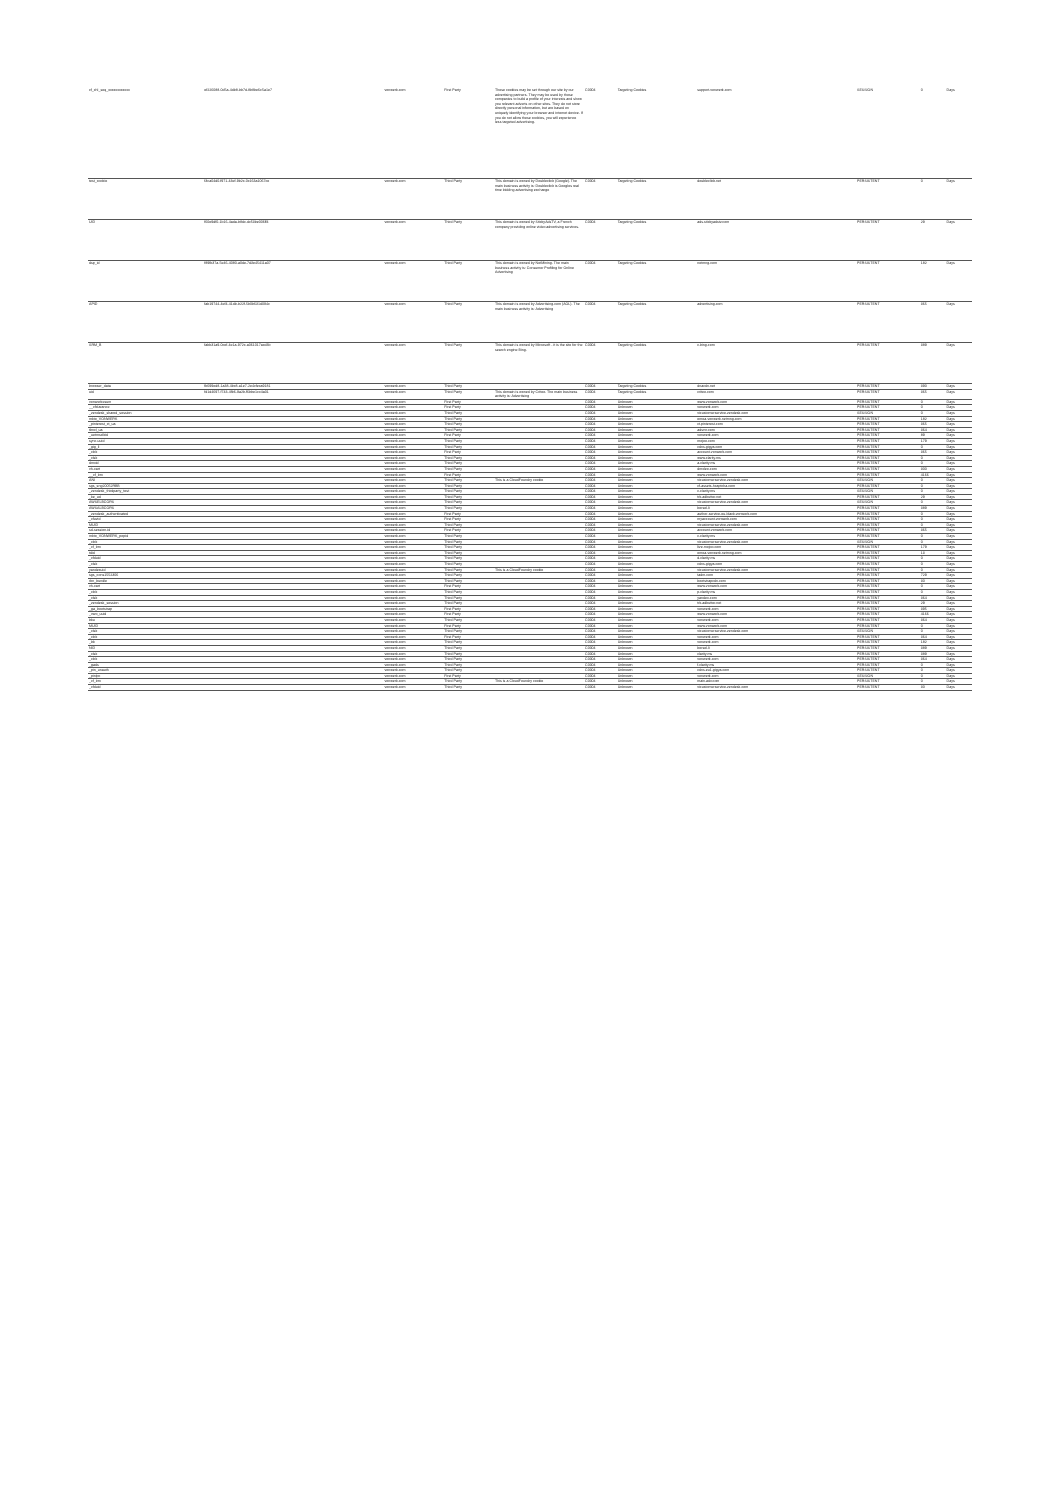| cf_chl_seq_xxxxxxxxxxxx | ef226088-0d5a-4db8-bb7d-8b8be6c5a1e7 | vonwerk.com | First Party | These cookies may be set through our site by our advertising partners. They may be used by those companies to build a profile of your interests and show you relevant adverts on other sites. They do not store directly personal information, but are based on uniquely identifying your browser and internet device. If you do not allow these cookies, you will experience less targeted advertising. | C0004 | Targeting Cookies | support.vonwerk.com | SESSION | 0 | Days |
| test_cookie | f3ca04d0-f971-43ef-9b2c-0c163a1067ce | vonwerk.com | Third Party | This domain is owned by Doubleclick (Google). The main business activity is: Doubleclick is Googles real time bidding advertising exchange | C0004 | Targeting Cookies | doubleclick.net | PERSISTENT | 0 | Days |
| UID | f60e9df0-1b16-4ada-b8dc-dc53be006ff4 | vonwerk.com | Third Party | This domain is owned by StickyAdsTV, a French company providing online video advertising services. | C0004 | Targeting Cookies | ads.stickyadstv.com | PERSISTENT | 29 | Days |
| dsp_id | f89fb37a-5e46-4080-a0de-7d3e45411a07 | vonwerk.com | Third Party | This domain is owned by NetMining. The main business activity is: Consumer Profiling for Online Advertising | C0004 | Targeting Cookies | netmng.com | PERSISTENT | 182 | Days |
| APID | fab19744-4ef4-41db-b22f-5b0b631d094c | vonwerk.com | Third Party | This domain is owned by Advertising.com (AOL). The main business activity is: Advertising | C0004 | Targeting Cookies | advertising.com | PERSISTENT | 365 | Days |
| SRM_B | fabb31a9-0cef-4e1a-972c-a061017acd3b | vonwerk.com | Third Party | This domain is owned by Mircosoft - it is the site for the search engine Bing. | C0004 | Targeting Cookies | c.bing.com | PERSISTENT | 389 | Days |
| browser_data | fb699ed8-1a38-4bc8-a1e7-2e4cfeca9181 | vonwerk.com | Third Party | | C0004 | Targeting Cookies | dnacdn.net | PERSISTENT | 390 | Days |
| uid | fd1d4697-f743-4fb6-9a2b-f6bbe1cc4a01 | vonwerk.com | Third Party | This domain is owned by Criteo. The main business activity is: Advertising | C0004 | Targeting Cookies | criteo.com | PERSISTENT | 365 | Days |
| vonwerkesum | | vonwerk.com | First Party | | C0004 | Unknown | www.vonwerk.com | PERSISTENT | 0 | Days |
| __cfclarance | | vonwerk.com | First Party | | C0004 | Unknown | vonwerk.com | PERSISTENT | 0 | Days |
| _zendesk_shared_session | | vonwerk.com | Third Party | | C0004 | Unknown | vicustomerservice.zendesk.com | SESSION | 0 | Days |
| mkto_VONWERK | | vonwerk.com | Third Party | | C0004 | Unknown | emea-vonwerk.netmng.com | PERSISTENT | 182 | Days |
| _pinterest_ct_ua | | vonwerk.com | Third Party | | C0004 | Unknown | ct.pinterest.com | PERSISTENT | 365 | Days |
| tbncl_ua | | vonwerk.com | Third Party | | C0004 | Unknown | adsrvr.com | PERSISTENT | 364 | Days |
| _uetmsclkid | | vonwerk.com | First Party | | C0004 | Unknown | vonwerk.com | PERSISTENT | 89 | Days |
| sync-uuid | | vonwerk.com | Third Party | | C0004 | Unknown | mojoo.com | PERSISTENT | 179 | Days |
| _gig_ll | | vonwerk.com | Third Party | | C0004 | Unknown | cdns.gigya.com | PERSISTENT | 0 | Days |
| _clck | | vonwerk.com | First Party | | C0004 | Unknown | account.vonwerk.com | PERSISTENT | 365 | Days |
| _clsk | | vonwerk.com | Third Party | | C0004 | Unknown | www.clarity.ms | PERSISTENT | 0 | Days |
| dmxid | | vonwerk.com | Third Party | | C0004 | Unknown | a.clarity.ms | PERSISTENT | 0 | Days |
| vh-cart | | vonwerk.com | Third Party | | C0004 | Unknown | dmxleo.com | PERSISTENT | 300 | Days |
| __cf_bm | | vonwerk.com | First Party | | C0004 | Unknown | www.vonwerk.com | PERSISTENT | 4166 | Days |
| ANI | | vonwerk.com | Third Party | This is a CloudFoundry cookie | C0004 | Unknown | vicustomerservice.zendesk.com | SESSION | 0 | Days |
| sgs_sng20052RBB | | vonwerk.com | Third Party | | C0004 | Unknown | cf-assets.hcaptcha.com | PERSISTENT | 0 | Days |
| _zendesk_thirdparty_test | | vonwerk.com | Third Party | | C0004 | Unknown | c.clarity.ms | SESSION | 0 | Days |
| _ke_ud | | vonwerk.com | Third Party | | C0004 | Unknown | trk.adbutter.net | PERSISTENT | 29 | Days |
| AWSELBCORS | | vonwerk.com | Third Party | | C0004 | Unknown | vicustomerservice.zendesk.com | SESSION | 0 | Days |
| AWSALBCORS | | vonwerk.com | Third Party | | C0004 | Unknown | bersel.li | PERSISTENT | 389 | Days |
| _zendesk_authenticated | | vonwerk.com | First Party | | C0004 | Unknown | author-service-eu-black.vonwerk.com | PERSISTENT | 0 | Days |
| _cfuvid | | vonwerk.com | First Party | | C0004 | Unknown | myaccount.vonwerk.com | PERSISTENT | 0 | Days |
| MUID | | vonwerk.com | Third Party | | C0004 | Unknown | vicustomerservice.zendesk.com | PERSISTENT | 0 | Days |
| sd-session-id | | vonwerk.com | First Party | | C0004 | Unknown | account.vonwerk.com | PERSISTENT | 365 | Days |
| mkto_VONWERK_popid | | vonwerk.com | Third Party | | C0004 | Unknown | c.clarity.ms | PERSISTENT | 0 | Days |
| _clck | | vonwerk.com | Third Party | | C0004 | Unknown | vicustomerservice.zendesk.com | SESSION | 0 | Days |
| _cf_bm | | vonwerk.com | Third Party | | C0004 | Unknown | live.mojoo.com | PERSISTENT | 179 | Days |
| tdid | | vonwerk.com | Third Party | | C0004 | Unknown | emea-vonwerk.netmng.com | PERSISTENT | 13 | Days |
| _cfduid | | vonwerk.com | Third Party | | C0004 | Unknown | d.clarity.ms | PERSISTENT | 0 | Days |
| _clsk | | vonwerk.com | Third Party | | C0004 | Unknown | cdns.gigya.com | PERSISTENT | 0 | Days |
| yandexuid | | vonwerk.com | Third Party | This is a CloudFoundry cookie | C0004 | Unknown | vicustomerservice.zendesk.com | PERSISTENT | 0 | Days |
| sgs_cons1552306 | | vonwerk.com | Third Party | | C0004 | Unknown | tadm.com | PERSISTENT | 729 | Days |
| rbn_bundle | | vonwerk.com | Third Party | | C0004 | Unknown | bootstrapcdn.com | PERSISTENT | 30 | Days |
| vh-cart | | vonwerk.com | First Party | | C0004 | Unknown | www.vonwerk.com | PERSISTENT | 0 | Days |
| _clck | | vonwerk.com | Third Party | | C0004 | Unknown | p.clarity.ms | PERSISTENT | 0 | Days |
| _clsk | | vonwerk.com | Third Party | | C0004 | Unknown | yandex.com | PERSISTENT | 364 | Days |
| _zendesk_session | | vonwerk.com | Third Party | | C0004 | Unknown | trk.adbutter.net | PERSISTENT | 29 | Days |
| _ga_bootstrap | | vonwerk.com | First Party | | C0004 | Unknown | vonwerk.com | PERSISTENT | 395 | Days |
| _vwo_uuid | | vonwerk.com | First Party | | C0004 | Unknown | www.vonwerk.com | PERSISTENT | 4166 | Days |
| bku | | vonwerk.com | Third Party | | C0004 | Unknown | vonwerk.com | PERSISTENT | 364 | Days |
| MUID | | vonwerk.com | First Party | | C0004 | Unknown | www.vonwerk.com | PERSISTENT | 0 | Days |
| _clsk | | vonwerk.com | Third Party | | C0004 | Unknown | vicustomerservice.zendesk.com | SESSION | 0 | Days |
| _clck | | vonwerk.com | First Party | | C0004 | Unknown | vonwerk.com | PERSISTENT | 364 | Days |
| _bk | | vonwerk.com | Third Party | | C0004 | Unknown | vonwerk.com | PERSISTENT | 182 | Days |
| NID | | vonwerk.com | Third Party | | C0004 | Unknown | bersel.li | PERSISTENT | 389 | Days |
| _clsk | | vonwerk.com | Third Party | | C0004 | Unknown | clarity.ms | PERSISTENT | 389 | Days |
| _clck | | vonwerk.com | Third Party | | C0004 | Unknown | vonwerk.com | PERSISTENT | 364 | Days |
| _gads | | vonwerk.com | Third Party | | C0004 | Unknown | f.clarity.ms | PERSISTENT | 0 | Days |
| _pin_unauth | | vonwerk.com | Third Party | | C0004 | Unknown | cdns.eu1.gigya.com | PERSISTENT | 0 | Days |
| _pinlpc | | vonwerk.com | First Party | | C0004 | Unknown | vonwerk.com | SESSION | 0 | Days |
| _cf_bm | | vonwerk.com | Third Party | This is a CloudFoundry cookie | C0004 | Unknown | main.adv.com | PERSISTENT | 0 | Days |
| _cfduid | | vonwerk.com | Third Party | | C0004 | Unknown | vicustomerservice.zendesk.com | PERSISTENT | 30 | Days |